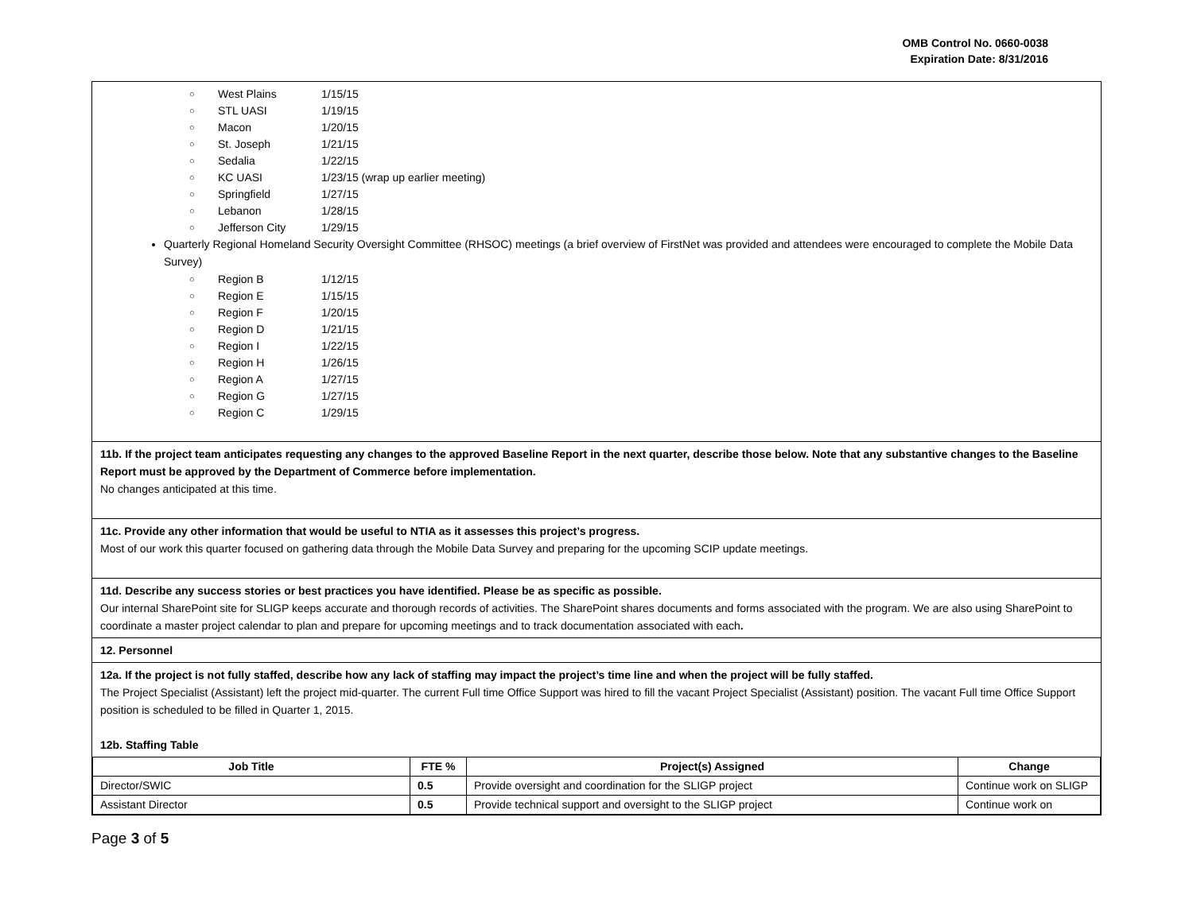OMB Control No. 0660-0038
Expiration Date: 8/31/2016
○ West Plains 1/15/15
○ STL UASI 1/19/15
○ Macon 1/20/15
○ St. Joseph 1/21/15
○ Sedalia 1/22/15
○ KC UASI 1/23/15 (wrap up earlier meeting)
○ Springfield 1/27/15
○ Lebanon 1/28/15
○ Jefferson City 1/29/15
Quarterly Regional Homeland Security Oversight Committee (RHSOC) meetings (a brief overview of FirstNet was provided and attendees were encouraged to complete the Mobile Data Survey)
○ Region B 1/12/15
○ Region E 1/15/15
○ Region F 1/20/15
○ Region D 1/21/15
○ Region I 1/22/15
○ Region H 1/26/15
○ Region A 1/27/15
○ Region G 1/27/15
○ Region C 1/29/15
11b. If the project team anticipates requesting any changes to the approved Baseline Report in the next quarter, describe those below. Note that any substantive changes to the Baseline Report must be approved by the Department of Commerce before implementation.
No changes anticipated at this time.
11c. Provide any other information that would be useful to NTIA as it assesses this project’s progress.
Most of our work this quarter focused on gathering data through the Mobile Data Survey and preparing for the upcoming SCIP update meetings.
11d. Describe any success stories or best practices you have identified. Please be as specific as possible.
Our internal SharePoint site for SLIGP keeps accurate and thorough records of activities. The SharePoint shares documents and forms associated with the program. We are also using SharePoint to coordinate a master project calendar to plan and prepare for upcoming meetings and to track documentation associated with each.
12. Personnel
12a. If the project is not fully staffed, describe how any lack of staffing may impact the project’s time line and when the project will be fully staffed.
The Project Specialist (Assistant) left the project mid-quarter. The current Full time Office Support was hired to fill the vacant Project Specialist (Assistant) position. The vacant Full time Office Support position is scheduled to be filled in Quarter 1, 2015.
12b. Staffing Table
| Job Title | FTE % | Project(s) Assigned | Change |
| --- | --- | --- | --- |
| Director/SWIC | 0.5 | Provide oversight and coordination for the SLIGP project | Continue work on SLIGP |
| Assistant Director | 0.5 | Provide technical support and oversight to the SLIGP project | Continue work on |
Page 3 of 5